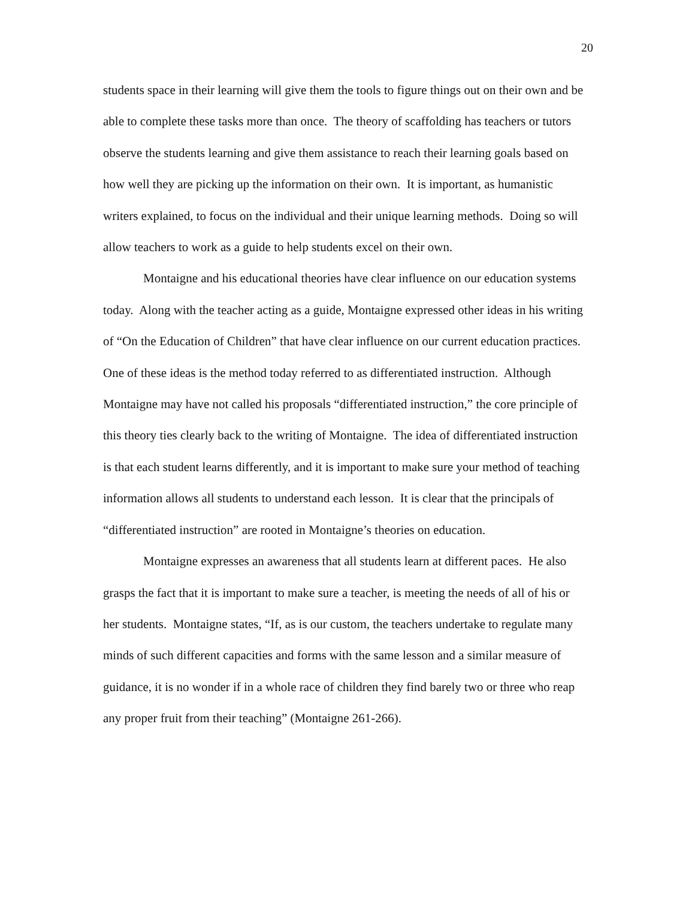20
students space in their learning will give them the tools to figure things out on their own and be able to complete these tasks more than once. The theory of scaffolding has teachers or tutors observe the students learning and give them assistance to reach their learning goals based on how well they are picking up the information on their own. It is important, as humanistic writers explained, to focus on the individual and their unique learning methods. Doing so will allow teachers to work as a guide to help students excel on their own.
Montaigne and his educational theories have clear influence on our education systems today. Along with the teacher acting as a guide, Montaigne expressed other ideas in his writing of “On the Education of Children” that have clear influence on our current education practices. One of these ideas is the method today referred to as differentiated instruction. Although Montaigne may have not called his proposals “differentiated instruction,” the core principle of this theory ties clearly back to the writing of Montaigne. The idea of differentiated instruction is that each student learns differently, and it is important to make sure your method of teaching information allows all students to understand each lesson. It is clear that the principals of “differentiated instruction” are rooted in Montaigne’s theories on education.
Montaigne expresses an awareness that all students learn at different paces. He also grasps the fact that it is important to make sure a teacher, is meeting the needs of all of his or her students. Montaigne states, “If, as is our custom, the teachers undertake to regulate many minds of such different capacities and forms with the same lesson and a similar measure of guidance, it is no wonder if in a whole race of children they find barely two or three who reap any proper fruit from their teaching” (Montaigne 261-266).